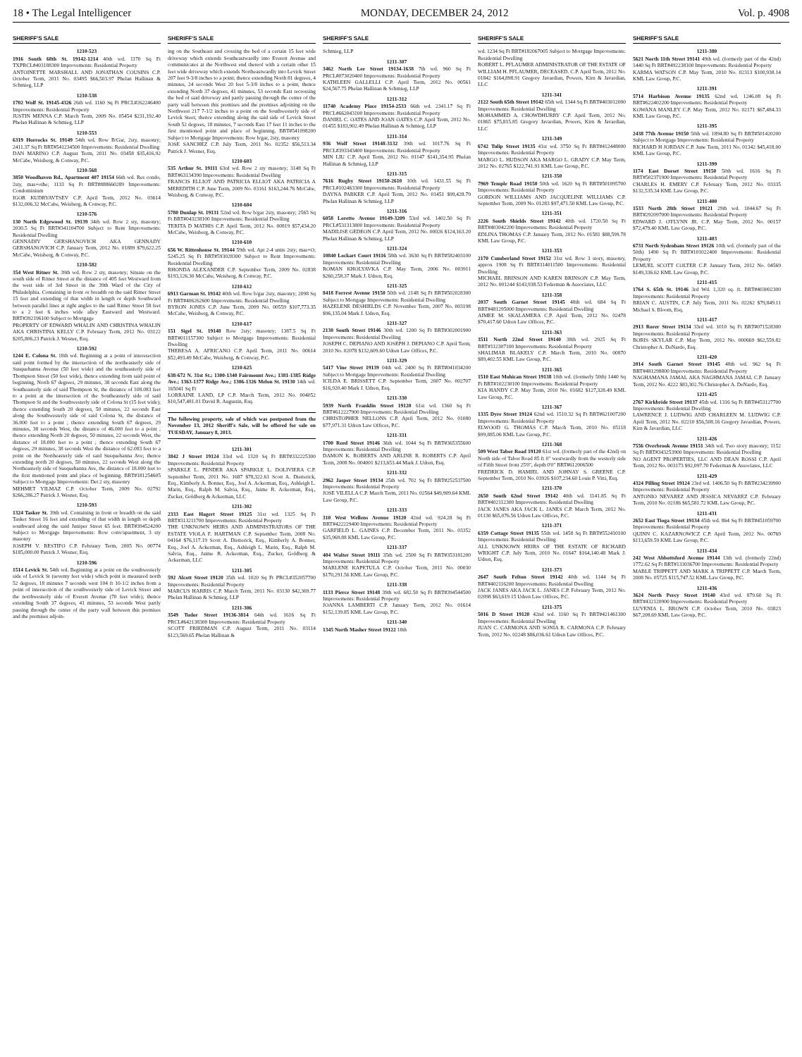18 • The Legal Intelligencer MONDAY, DECEMBER 24, 2012 Vol. p. 4908
SHERIFF'S SALE
1210-523
1916 South 68th St. 19142-1214 40th wd. 1170 Sq Ft TXPRCL#403188300 Improvements: Residential Property
ANTOINETTE MARSHALL AND JONATHAN COUSINS C.P. October Term, 2011 No. 03495 $66,503.97 Phelan Hallinan & Schmieg, LLP
1210-538
1702 Wolf St. 19145-4326 26th wd. 1160 Sq Ft PRCL#262246400 Improvements: Residential Property
JUSTIN MENNA C.P. March Term, 2009 No. 05454 $231,192.40 Phelan Hallinan & Schmieg, LLP
1210-553
6319 Horrocks St. 19149 54th wd. Row B/Gar, 2sty, masonry; 2411.37 Sq Ft BRT#541234500 Improvements: Residential Dwelling
DAN MARINO C.P. August Term, 2011 No. 03458 $35,416.92 McCabe, Weisberg, & Conway, P.C.
1210-568
3850 Woodhaven Rd., Apartment 407 19154 66th wd. Res condo, 2sty, mas+othe; 1133 Sq Ft BRT#888660289 Improvements: Condominium
IGOR KUDRYAVTSEV C.P. April Term, 2012 No. 03614 $132,006.32 McCabe, Weisberg, & Conway, P.C.
1210-576
130 North Edgewood St. 19139 34th wd. Row 2 sty, masonry; 2030.5 Sq Ft BRT#341104700 Subject to Rent Improvements: Residential Dwelling
GENNADIY GERSHANOVICH AKA GENNADY GERSHANOVICH C.P. January Term, 2012 No. 01889 $79,622.25 McCabe, Weisberg, & Conway, P.C.
1210-582
354 West Ritner St. 39th wd. Row 2 sty, masonry; Situate on the south side of Ritner Street at the distance of 405 feet Westward from the west side of 3rd Street in the 39th Ward of the City of Philadelphia. Containing in front or breadth on the said Ritner Street 15 feet and extending of that width in length or depth Southward between parallel lines at right angles to the said Ritner Street 58 feet to a 2 feet 6 inches wide alley Eastward and Westward. BRT#392196100 Subject to Mortgage
PROPERTY OF EDWARD WHALIN AND CHRISTINA WHALIN AKA CHRISTINA KELLY C.P. February Term, 2012 No. 03122 $205,806.23 Patrick J. Wesner, Esq.
1210-592
1244 E. Colona St. 18th wd. Beginning at a point of interesection said point formed by the intersection of the northeasterly side of Susquehanna Avenue (50 feet wide) and the southeasterly side of Thompson Street (50 feet wide), thence extending from said point of beginning, North 67 degrees, 29 minutes, 38 seconds East along the Southeasterly side of said Thompson St, the distance of 108.083 feet to a point at the intersection of the Southeasterly side of said Thompson St and the Southwesterly side of Colona St (15 feet wide); thence extending South 20 degrees, 50 minutes, 22 seconds East along the Southwesterly side of said Colona St, the distance of 36.000 feet to a point ; thence extending South 67 degrees, 29 minutes, 38 seconds West, the distance of 46.000 feet to a point ; thence extending North 20 degrees, 50 minutes, 22 seconds West, the distance of 18.000 feet to a point ; thence extending South 67 degrees, 29 minutes, 38 seconds West the distance of 62.083 feet to a point on the Northeasterly side of said Susquehanna Ave; thence extending north 20 degrees, 50 minutes, 22 seconds West along the Northeasterly side of Susquehanna Ave, the distance of 18.000 feet to the first mentioned point and place of beginning. BRT#181254605 Subject to Mortgage Improvements: Det 2 sty, masonry
MEHMET YILMAZ C.P. October Term, 2009 No. 02792 $266,286.27 Patrick J. Wesner, Esq.
1210-593
1324 Tasker St. 39th wd. Containing in front or breadth on the said Tasker Street 16 feet and extending of that width in length or depth southward along the said Juniper Street 65 feet. BRT#394524200 Subject to Mortgage Improvements: Row conv/apartment, 3 sty masonry
JOSEPH V. RESTIFO C.P. February Term, 2005 No. 00774 $185,000.00 Patrick J. Wesner, Esq.
1210-596
1514 Levick St. 54th wd. Beginning at a point on the southwesterly side of Levick St (seventy feet wide) which point is measured north 52 degrees, 18 minutes 7 seconds west 104 ft 10-1/2 inches from a point of intersection of the southwesterly side of Levick Street and the northwesterly side of Everett Avenue (70 feet wide); thence extending South 37 degrees, 41 minutes, 53 seconds West partly passing through the center of the party wall between this premises and the premises adjoin-
SHERIFF'S SALE
ing on the Southeast and crossing the bed of a certain 15 feet wide driveway which extends Southeastwardly into Everett Avenue and communicates at the Northwest end thereof with a certain other 15 feet wide driveway which extends Northeastwardly into Levick Street 207 feet 9-3/8 inches to a point; thence extending North 81 degrees, 4 minutes, 24 seconds West 20 feet 5-3/8 inches to a point; thence extending North 37 degrees, 41 minutes, 53 seconds East recrossing the bed of said driveway and partly passing through the center of the party wall between this premises and the premises adjoining on the Northwest 217 7-1/2 inches to a point on the Southwesterly side of Levick Steet; thence extending along the said side of Levick Street South 52 degrees, 18 minutes, 7 seconds East 17 feet 11 inches to the first mentioned point and place of beginning. BRT#541098200 Subject to Mortgage Improvements: Row b/gar, 2sty, masonry
JOSE SANCHEZ C.P. July Term, 2011 No. 02352 $56,513.34 Patrick J. Wesner, Esq.
1210-603
535 Arthur St. 19111 63rd wd. Row 2 sty masonry; 3148 Sq Ft BRT#63134390 Improvements: Residential Dwelling
FRANCIS ELLIOT AND PATRICIA ELLIOT AKA PATRICIA A MEREDITH C.P. June Term, 2009 No. 03161 $163,244.76 McCabe, Weisberg, & Conway, P.C.
1210-604
5780 Dunlap St. 19131 52nd wd. Row b/gar 2sty, masonry; 2565 Sq Ft BRT#043238100 Improvements: Residential Dwelling
TERITA D MATHIS C.P. April Term, 2012 No. 00819 $57,434.20 McCabe, Weisberg, & Conway, P.C.
1210-610
656 W. Rittenhouse St. 19144 59th wd. Apt 2-4 units 2sty; mas+O; 5245.25 Sq Ft BRT#593028300 Subject to Rent Improvements: Residential Dwelling
RHONDA ALEXANDER C.P. September Term, 2009 No. 02838 $193,126.30 McCabe, Weisberg, & Conway, P.C.
1210-612
6913 Garman St. 19142 40th wd. Row b/gar 2sty, masonry; 2098 Sq Ft BRT#406262600 Improvements: Residential Dwelling
BYRON JONES C.P. June Term, 2009 No. 00559 $107,773.35 McCabe, Weisberg, & Conway, P.C.
1210-617
151 Sigel St. 19148 Row 2sty; masonry; 1387.5 Sq Ft BRT#011157300 Subject to Mortgage Improvements: Residential Dwelling
THERESA A. AFRICANO C.P. April Term, 2011 No. 00614 $52,493.49 McCabe, Weisberg, & Conway, P.C.
1210-625
638-672 N. 31st St.; 1300-1340 Fairmount Ave.; 1381-1385 Ridge Ave.; 1363-1377 Ridge Ave.; 1306-1326 Melon St. 19130 14th wd. 165041 Sq Ft
LORRAINE LAND, LP C.P. March Term, 2012 No. 004052 $10,547,481.01 David R. Augustin, Esq.
The following property, sale of which was postponed from the November 13, 2012 Sheriff's Sale, will be offered for sale on TUESDAY, January 8, 2013.
1211-301
3842 J Street 19124 33rd wd. 1320 Sq Ft BRT#332225300 Improvements: Residential Property
SPARKLE L. PENDER AKA SPARKLE L. DOLIVIERA C.P. September Term, 2011 No. 1687 $78,322.61 Scott A. Dietterick, Esq., Kimberly A. Bonner, Esq., Joel A. Ackerman, Esq., Ashleigh L. Marin, Esq., Ralph M. Salvia, Esq., Jaime R. Ackerman, Esq., Zucker, Goldberg & Ackerman, LLC
1211-302
2333 East Hagert Street 19125 31st wd. 1325 Sq Ft BRT#313211700 Improvements: Residential Property
THE UNKNOWN HEIRS AND ADMINISTRATORS OF THE ESTATE VIOLA F. HARTMAN C.P. September Term, 2008 No. 04164 $76,117.19 Scott A. Dietterick, Esq., Kimberly A. Bonner, Esq., Joel A. Ackerman, Esq., Ashleigh L. Marin, Esq., Ralph M. Salvia, Esq., Jaime R. Ackerman, Esq., Zucker, Goldberg & Ackerman, LLC
1211-305
592 Alcott Street 19120 35th wd. 1020 Sq Ft PRCL#352057700 Improvements: Residential Property
MARCUS HARRIS C.P. March Term, 2011 No. 03130 $42,369.77 Phelan Hallinan & Schmieg, LLP
1211-306
3549 Tudor Street 19136-3814 64th wd. 1616 Sq Ft PRCL#642138300 Improvements: Residential Property
SCOTT FRIEDMAN C.P. August Term, 2011 No. 03114 $123,569.65 Phelan Hallinan &
SHERIFF'S SALE
Schmieg, LLP
1211-307
3462 North Lee Street 19134-1638 7th wd. 960 Sq Ft PRCL#073020400 Improvements: Residential Property
KATHLEEN GALLELLI C.P. April Term, 2012 No. 00561 $24,567.75 Phelan Hallinan & Schmieg, LLP
1211-312
11740 Academy Place 19154-2533 66th wd. 2341.17 Sq Ft PRCL#662043100 Improvements: Residential Property
DANIEL C. OATES AND JOAN OATES C.P. April Term, 2012 No. 01455 $183,902.49 Phelan Hallinan & Schmieg, LLP
1211-314
936 Wolf Street 19148-3132 39th wd. 1017.76 Sq Ft PRCL#393343400 Improvements: Residential Property
MIN LIU C.P. April Term, 2012 No. 01147 $141,354.95 Phelan Hallinan & Schmieg, LLP
1211-315
7616 Rugby Street 19150-2610 10th wd. 1431.55 Sq Ft PRCL#102463300 Improvements: Residential Property
DAYNA PARKER C.P. April Term, 2012 No. 01451 $99,428.79 Phelan Hallinan & Schmieg, LLP
1211-316
6058 Loretto Avenue 19149-3209 53rd wd. 1402.50 Sq Ft PRCL#531313800 Improvements: Residential Property
MADILISE GEDEON C.P. April Term, 2012 No. 00026 $124,163.20 Phelan Hallinan & Schmieg, LLP
1211-324
10840 Lockart Court 19116 58th wd. 3630 Sq Ft BRT#582403100 Improvements: Residential Dwelling
ROMAN KHOLYAVKA C.P. May Term, 2006 No. 003911 $260,258.37 Mark J. Udren, Esq.
1211-325
8418 Forrest Avenue 19150 50th wd. 2148 Sq Ft BRT#502028300 Subject to Mortgage Improvements: Residential Dwelling
HAZELENE DESHIELDS C.P. November Term, 2007 No. 003198 $96,135.04 Mark J. Udren, Esq.
1211-327
2130 South Street 19146 30th wd. 1200 Sq Ft BRT#302001900 Improvements: Residential Dwelling
JOSEPH C. DEPIANO AND JOSEPH J. DEPIANO C.P. April Term, 2010 No. 02078 $132,609.60 Udren Law Offices, P.C.
1211-329
5417 Vine Street 19139 04th wd. 2400 Sq Ft BRT#041034200 Subject to Mortgage Improvements: Residential Dwelling
ICILDA E. BRISSETT C.P. September Term, 2007 No. 002707 $16,920.40 Mark J. Udren, Esq.
1211-330
5939 North Franklin Street 19120 61st wd. 1360 Sq Ft BRT#612227900 Improvements: Residential Dwelling
CHRISTOPHER NELLONS C.P. April Term, 2012 No. 01080 $77,971.31 Udren Law Offices, P.C.
1211-331
1700 Reed Street 19146 36th wd. 1044 Sq Ft BRT#365355600 Improvements: Residential Dwelling
DAMON K. ROBERTS AND ARLINE R. ROBERTS C.P. April Term, 2008 No. 004001 $213,653.44 Mark J. Udren, Esq.
1211-332
2962 Jasper Street 19134 25th wd. 702 Sq Ft BRT#252537500 Improvements: Residential Property
JOSE VILELLA C.P. March Term, 2011 No. 02564 $49,909.64 KML Law Group, P.C.
1211-333
310 West Wellens Avenue 19120 42nd wd. 924.28 Sq Ft BRT#422229400 Improvements: Residential Property
GARFIELD L. GAINES C.P. December Term, 2011 No. 03352 $35,969.88 KML Law Group, P.C.
1211-337
404 Walter Street 19111 35th wd. 2500 Sq Ft BRT#353181200 Improvements: Residential Property
MARLENE KAPETULA C.P. October Term, 2011 No. 00030 $170,291.56 KML Law Group, P.C.
1211-338
1133 Pierce Street 19148 39th wd. 682.50 Sq Ft BRT#394544500 Improvements: Residential Property
JOANNA LAMBERTI C.P. January Term, 2012 No. 01614 $152,139.85 KML Law Group, P.C.
1211-340
1345 North Masher Street 19122 18th
SHERIFF'S SALE
wd. 1234 Sq Ft BRT#182067005 Subject to Mortgage Improvements: Residential Dwelling
ROBERT L. PFLAUMER ADMINISTRATOR OF THE ESTATE OF WILLIAM H. PFLAUMER, DECEASED. C.P. April Term, 2012 No. 01842 $164,898.91 Gregory Javardian, Powers, Kirn & Javardian, LLC
1211-341
2122 South 65th Street 19142 65th wd. 1344 Sq Ft BRT#403012000 Improvements: Residential Dwelling
MOHAMMED A. CHOWDHURRY C.P. April Term, 2012 No. 01865 $75,815.85 Gregory Javardian, Powers, Kirn & Javardian, LLC
1211-349
6742 Tulip Street 19135 41st wd. 3750 Sq Ft BRT#412448000 Improvements: Residential Property
MARGO L. HUDSON AKA MARGO L. GRADY C.P. May Term, 2012 No. 02765 $122,741.91 KML Law Group, P.C.
1211-350
7969 Temple Road 19150 50th wd. 1620 Sq Ft BRT#501095700 Improvements: Residential Property
GORDON WILLIAMS AND JACQUELINE WILLIAMS C.P. September Term, 2009 No. 01283 $97,471.50 KML Law Group, P.C.
1211-351
2226 South Shields Street 19142 40th wd. 1720.50 Sq Ft BRT#403042200 Improvements: Residential Property
EDLINA THOMAS C.P. January Term, 2012 No. 01581 $88,599.78 KML Law Group, P.C.
1211-353
2170 Cumberland Street 19152 31st wd. Row 3 story, masonry, approx 1908 Sq Ft BRT#314011500 Improvements: Residential Dwelling
MICHAEL BRINSON AND KAREN BRINSON C.P. May Term, 2012 No. 001244 $143,938.53 Federman & Associates, LLC
1211-358
2037 South Garnet Street 19145 48th wd. 684 Sq Ft BRT#481295000 Improvements: Residential Dwelling
AIMEE M. SKALAMERA C.P. April Term, 2012 No. 02478 $70,417.60 Udren Law Offices, P.C.
1211-363
3511 North 22nd Street 19140 38th wd. 2925 Sq Ft BRT#112307100 Improvements: Residential Property
SHALIMAR BLAKELY C.P. March Term, 2010 No. 00870 $89,402.55 KML Law Group, P.C.
1211-365
1510 East Mohican Street 19138 10th wd. (formerly 50th) 1440 Sq Ft BRT#102230100 Improvements: Residential Property
KIA HANDY C.P. May Term, 2010 No. 01682 $127,328.49 KML Law Group, P.C.
1211-367
1335 Dyre Street 19124 62nd wd. 1510.32 Sq Ft BRT#621007200 Improvements: Residential Property
ELWOOD G. THOMAS C.P. March Term, 2010 No. 05118 $99,885.06 KML Law Group, P.C.
1211-368
509 West Tabor Road 19120 61st wd. (formerly part of the 42nd) on North side of Tabor Road 85 ft 0" westwardly from the westerly side of Fifth Street front 25'0", depth 0'0" BRT#612006500
FREDRICK D. HAMIEL AND JOHNAY S. GREENE C.P. September Term, 2010 No. 03926 $107,234.60 Louis P. Vitti, Esq.
1211-370
2650 South 62nd Street 19142 40th wd. 1141.85 Sq Ft BRT#402112300 Improvements: Residential Dwelling
JACK JANES AKA JACK L. JANES C.P. March Term, 2012 No. 01130 $65,076.56 Udren Law Offices, P.C.
1211-371
6359 Cottage Street 19135 55th wd. 1458 Sq Ft BRT#552410100 Improvements: Residential Dwelling
ALL UNKNOWN HEIRS OF THE ESTATE OF RICHARD WRIGHT C.P. July Term, 2010 No. 01647 $164,140.48 Mark J. Udren, Esq.
1211-373
2647 South Felton Street 19142 40th wd. 1144 Sq Ft BRT#402116200 Improvements: Residential Dwelling
JACK JANES AKA JACK L. JANES C.P. February Term, 2012 No. 02098 $63,619.15 Udren Law Offices, P.C.
1211-375
5016 D Street 19120 42nd wd. 1160 Sq Ft BRT#421461300 Improvements: Residential Dwelling
JUAN C. CARMONA AND SONIA R. CARMONA C.P. February Term, 2012 No. 02248 $86,036.61 Udren Law Offices, P.C.
SHERIFF'S SALE
1211-380
5621 North 11th Street 19141 49th wd. (formerly part of the 42nd) 1440 Sq Ft BRT#492238100 Improvements: Residential Property
KARMA WATSON C.P. May Term, 2010 No. 02313 $100,938.14 KML Law Group, P.C.
1211-391
5714 Harbison Avenue 19135 62nd wd. 1246.08 Sq Ft BRT#622402200 Improvements: Residential Property
KOWANA MANLEY C.P. May Term, 2012 No. 02171 $67,484.33 KML Law Group, P.C.
1211-395
2438 77th Avenue 19150 50th wd. 1894.80 Sq Ft BRT#501420200 Subject to Mortgage Improvements: Residential Property
RICHARD H JORDAN C.P. June Term, 2011 No. 01342 $45,418.00 KML Law Group, P.C.
1211-399
1174 East Dorset Street 19150 50th wd. 1616 Sq Ft BRT#502371900 Improvements: Residential Property
CHARLES H. EMERY C.P. February Term, 2012 No. 03335 $132,535.34 KML Law Group, P.C.
1211-400
1533 North 28th Street 19121 29th wd. 1044.67 Sq Ft BRT#292097000 Improvements: Residential Property
EDWARD J. O'FLYNN JR. C.P. May Term, 2012 No. 00157 $72,479.40 KML Law Group, P.C.
1211-403
6731 North Sydenham Street 19126 10th wd. (formerly part of the 50th) 1490 Sq Ft BRT#101022400 Improvements: Residential Property
LEMUEL SCOTT COLTER C.P. January Term, 2012 No. 04569 $149,336.62 KML Law Group, P.C.
1211-415
1764 S. 65th St. 19146 3rd Wd. 1,320 sq. ft. BRT#403002300 Improvements: Residential Property
BRIAN C. AUSTIN, C.P. July Term, 2011 No. 02262 $79,849.11 Michael S. Bloom, Esq.
1211-417
2913 Rorer Street 19134 33rd wd. 1010 Sq Ft BRT#071528300 Improvements: Residential Property
BORIS SKYLAR C.P. May Term, 2012 No. 000669 $62,559.82 Christopher A. DeNardo, Esq.
1211-420
2014 South Garnet Street 19145 48th wd. 962 Sq Ft BRT#481298800 Improvements: Residential Property
NAGHAMANA JAMAL AKA NAGHMANA JAMAL C.P. January Term, 2012 No. 4222 $83,302.76 Christopher A. DeNardo, Esq.
1211-425
2767 Kirkbride Street 19137 45th wd. 1316 Sq Ft BRT#453127700 Improvements: Residential Dwelling
LAWRENCE J. LUDWIG AND CHARLEEN M. LUDWIG C.P. April Term, 2012 No. 02210 $56,508.16 Gregory Javardian, Powers, Kirn & Javardian, LLC
1211-426
7556 Overbrook Avenue 19151 34th wd. Two story masonry; 1152 Sq Ft BRT#343253900 Improvements: Residential Dwelling
NO AGENT PROPERTIES, LLC AND DEAN ROSSI C.P. April Term, 2012 No. 003173 $92,097.70 Federman & Associates, LLC
1211-429
4324 Pilling Street 19124 23rd wd. 1406.50 Sq Ft BRT#234239900 Improvements: Residential Property
ANTONIO NEVAREZ AND JESSICA NEVAREZ C.P. February Term, 2010 No. 02186 $65,581.72 KML Law Group, P.C.
1211-431
2652 East Tioga Street 19134 45th wd. 864 Sq Ft BRT#451059700 Improvements: Residential Property
QUINN C. KAZARNOWICZ C.P. April Term, 2012 No. 00769 $113,659.59 KML Law Group, P.C.
1211-434
242 West Abbottsford Avenue 19144 13th wd. (formerly 22nd) 1772.62 Sq Ft BRT#133036700 Improvements: Residential Property
MABLE TRIPPETT AND MARK A TRIPPETT C.P. March Term, 2008 No. 05725 $115,747.52 KML Law Group, P.C.
1211-436
3624 North Percy Street 19140 43rd wd. 879.60 Sq Ft BRT#432120900 Improvements: Residential Property
LUVENIA L. BROWN C.P. October Term, 2010 No. 03823 $67,208.69 KML Law Group, P.C.